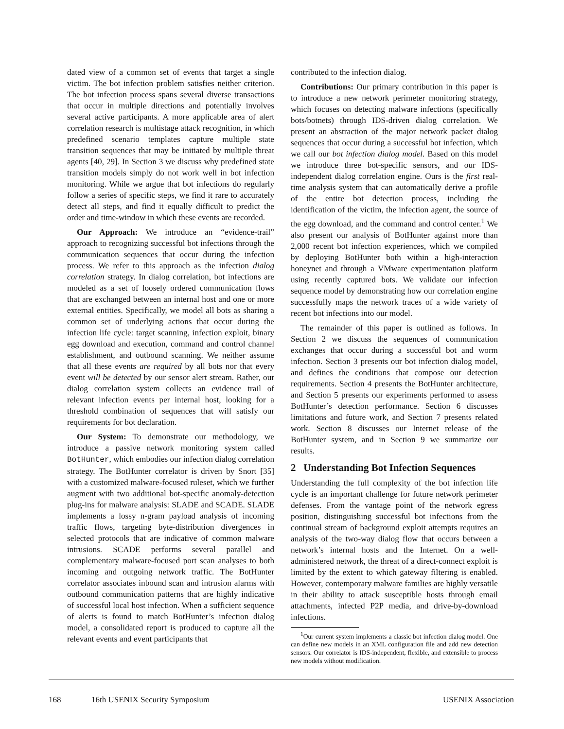dated view of a common set of events that target a single victim. The bot infection problem satisfies neither criterion. The bot infection process spans several diverse transactions that occur in multiple directions and potentially involves several active participants. A more applicable area of alert correlation research is multistage attack recognition, in which predefined scenario templates capture multiple state transition sequences that may be initiated by multiple threat agents [40, 29]. In Section 3 we discuss why predefined state transition models simply do not work well in bot infection monitoring. While we argue that bot infections do regularly follow a series of specific steps, we find it rare to accurately detect all steps, and find it equally difficult to predict the order and time-window in which these events are recorded.
Our Approach: We introduce an “evidence-trail” approach to recognizing successful bot infections through the communication sequences that occur during the infection process. We refer to this approach as the infection dialog correlation strategy. In dialog correlation, bot infections are modeled as a set of loosely ordered communication flows that are exchanged between an internal host and one or more external entities. Specifically, we model all bots as sharing a common set of underlying actions that occur during the infection life cycle: target scanning, infection exploit, binary egg download and execution, command and control channel establishment, and outbound scanning. We neither assume that all these events are required by all bots nor that every event will be detected by our sensor alert stream. Rather, our dialog correlation system collects an evidence trail of relevant infection events per internal host, looking for a threshold combination of sequences that will satisfy our requirements for bot declaration.
Our System: To demonstrate our methodology, we introduce a passive network monitoring system called BotHunter, which embodies our infection dialog correlation strategy. The BotHunter correlator is driven by Snort [35] with a customized malware-focused ruleset, which we further augment with two additional bot-specific anomaly-detection plug-ins for malware analysis: SLADE and SCADE. SLADE implements a lossy n-gram payload analysis of incoming traffic flows, targeting byte-distribution divergences in selected protocols that are indicative of common malware intrusions. SCADE performs several parallel and complementary malware-focused port scan analyses to both incoming and outgoing network traffic. The BotHunter correlator associates inbound scan and intrusion alarms with outbound communication patterns that are highly indicative of successful local host infection. When a sufficient sequence of alerts is found to match BotHunter’s infection dialog model, a consolidated report is produced to capture all the relevant events and event participants that
contributed to the infection dialog.
Contributions: Our primary contribution in this paper is to introduce a new network perimeter monitoring strategy, which focuses on detecting malware infections (specifically bots/botnets) through IDS-driven dialog correlation. We present an abstraction of the major network packet dialog sequences that occur during a successful bot infection, which we call our bot infection dialog model. Based on this model we introduce three bot-specific sensors, and our IDS-independent dialog correlation engine. Ours is the first real-time analysis system that can automatically derive a profile of the entire bot detection process, including the identification of the victim, the infection agent, the source of the egg download, and the command and control center.<sup>1</sup> We also present our analysis of BotHunter against more than 2,000 recent bot infection experiences, which we compiled by deploying BotHunter both within a high-interaction honeynet and through a VMware experimentation platform using recently captured bots. We validate our infection sequence model by demonstrating how our correlation engine successfully maps the network traces of a wide variety of recent bot infections into our model.
The remainder of this paper is outlined as follows. In Section 2 we discuss the sequences of communication exchanges that occur during a successful bot and worm infection. Section 3 presents our bot infection dialog model, and defines the conditions that compose our detection requirements. Section 4 presents the BotHunter architecture, and Section 5 presents our experiments performed to assess BotHunter’s detection performance. Section 6 discusses limitations and future work, and Section 7 presents related work. Section 8 discusses our Internet release of the BotHunter system, and in Section 9 we summarize our results.
2 Understanding Bot Infection Sequences
Understanding the full complexity of the bot infection life cycle is an important challenge for future network perimeter defenses. From the vantage point of the network egress position, distinguishing successful bot infections from the continual stream of background exploit attempts requires an analysis of the two-way dialog flow that occurs between a network’s internal hosts and the Internet. On a well-administered network, the threat of a direct-connect exploit is limited by the extent to which gateway filtering is enabled. However, contemporary malware families are highly versatile in their ability to attack susceptible hosts through email attachments, infected P2P media, and drive-by-download infections.
<sup>1</sup> Our current system implements a classic bot infection dialog model. One can define new models in an XML configuration file and add new detection sensors. Our correlator is IDS-independent, flexible, and extensible to process new models without modification.
168 16th USENIX Security Symposium USENIX Association